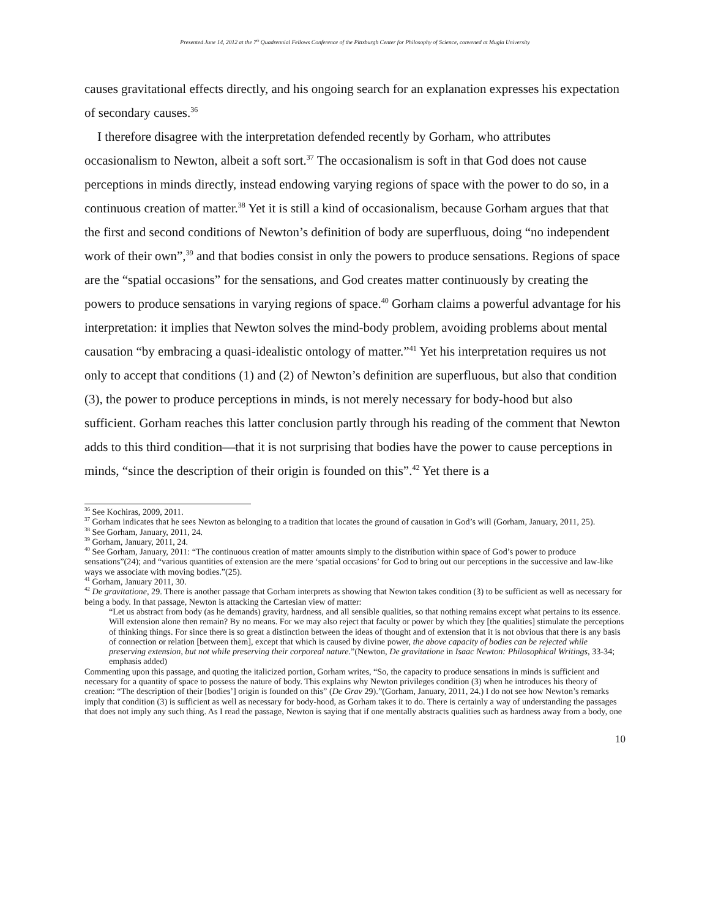Presented June 14, 2012 at the 7<sup>th</sup> Quadrennial Fellows Conference of the Pittsburgh Center for Philosophy of Science, convened at Mugla University
causes gravitational effects directly, and his ongoing search for an explanation expresses his expectation of secondary causes.<sup>36</sup>
I therefore disagree with the interpretation defended recently by Gorham, who attributes occasionalism to Newton, albeit a soft sort.<sup>37</sup> The occasionalism is soft in that God does not cause perceptions in minds directly, instead endowing varying regions of space with the power to do so, in a continuous creation of matter.<sup>38</sup> Yet it is still a kind of occasionalism, because Gorham argues that that the first and second conditions of Newton’s definition of body are superfluous, doing “no independent work of their own”,<sup>39</sup> and that bodies consist in only the powers to produce sensations. Regions of space are the “spatial occasions” for the sensations, and God creates matter continuously by creating the powers to produce sensations in varying regions of space.<sup>40</sup> Gorham claims a powerful advantage for his interpretation: it implies that Newton solves the mind-body problem, avoiding problems about mental causation “by embracing a quasi-idealistic ontology of matter.”<sup>41</sup> Yet his interpretation requires us not only to accept that conditions (1) and (2) of Newton’s definition are superfluous, but also that condition (3), the power to produce perceptions in minds, is not merely necessary for body-hood but also sufficient. Gorham reaches this latter conclusion partly through his reading of the comment that Newton adds to this third condition—that it is not surprising that bodies have the power to cause perceptions in minds, “since the description of their origin is founded on this”.<sup>42</sup> Yet there is a
<sup>36</sup> See Kochiras, 2009, 2011.
<sup>37</sup> Gorham indicates that he sees Newton as belonging to a tradition that locates the ground of causation in God’s will (Gorham, January, 2011, 25).
<sup>38</sup> See Gorham, January, 2011, 24.
<sup>39</sup> Gorham, January, 2011, 24.
<sup>40</sup> See Gorham, January, 2011: “The continuous creation of matter amounts simply to the distribution within space of God’s power to produce sensations”(24); and “various quantities of extension are the mere ‘spatial occasions’ for God to bring out our perceptions in the successive and law-like ways we associate with moving bodies.”(25).
<sup>41</sup> Gorham, January 2011, 30.
<sup>42</sup> De gravitatione, 29. There is another passage that Gorham interprets as showing that Newton takes condition (3) to be sufficient as well as necessary for being a body. In that passage, Newton is attacking the Cartesian view of matter:
“Let us abstract from body (as he demands) gravity, hardness, and all sensible qualities, so that nothing remains except what pertains to its essence. Will extension alone then remain? By no means. For we may also reject that faculty or power by which they [the qualities] stimulate the perceptions of thinking things. For since there is so great a distinction between the ideas of thought and of extension that it is not obvious that there is any basis of connection or relation [between them], except that which is caused by divine power, the above capacity of bodies can be rejected while preserving extension, but not while preserving their corporeal nature.”(Newton, De gravitatione in Isaac Newton: Philosophical Writings, 33-34; emphasis added)
Commenting upon this passage, and quoting the italicized portion, Gorham writes, “So, the capacity to produce sensations in minds is sufficient and necessary for a quantity of space to possess the nature of body. This explains why Newton privileges condition (3) when he introduces his theory of creation: “The description of their [bodies’] origin is founded on this” (De Grav 29).”(Gorham, January, 2011, 24.) I do not see how Newton’s remarks imply that condition (3) is sufficient as well as necessary for body-hood, as Gorham takes it to do. There is certainly a way of understanding the passages that does not imply any such thing. As I read the passage, Newton is saying that if one mentally abstracts qualities such as hardness away from a body, one
10